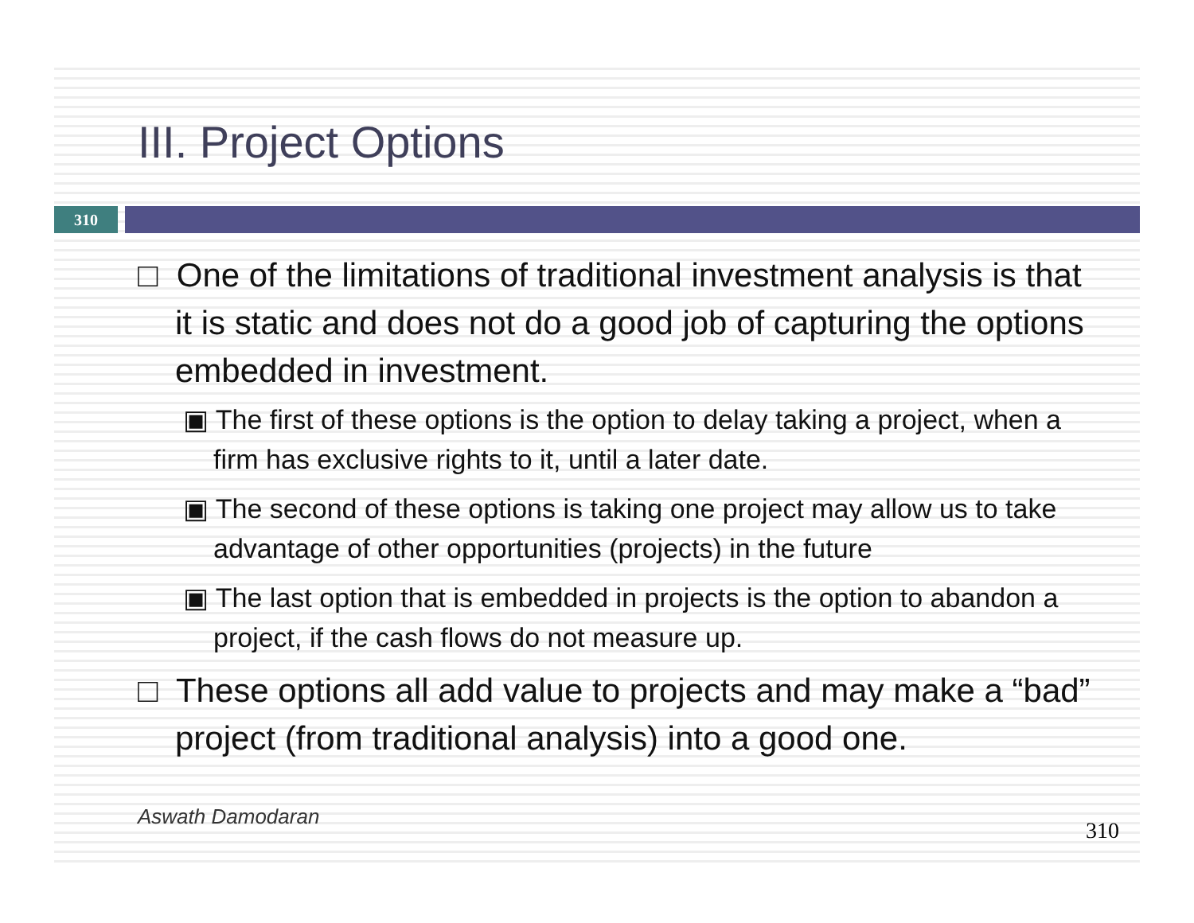III. Project Options
310
□ One of the limitations of traditional investment analysis is that it is static and does not do a good job of capturing the options embedded in investment.
▣ The first of these options is the option to delay taking a project, when a firm has exclusive rights to it, until a later date.
▣ The second of these options is taking one project may allow us to take advantage of other opportunities (projects) in the future
▣ The last option that is embedded in projects is the option to abandon a project, if the cash flows do not measure up.
□ These options all add value to projects and may make a “bad” project (from traditional analysis) into a good one.
Aswath Damodaran
310